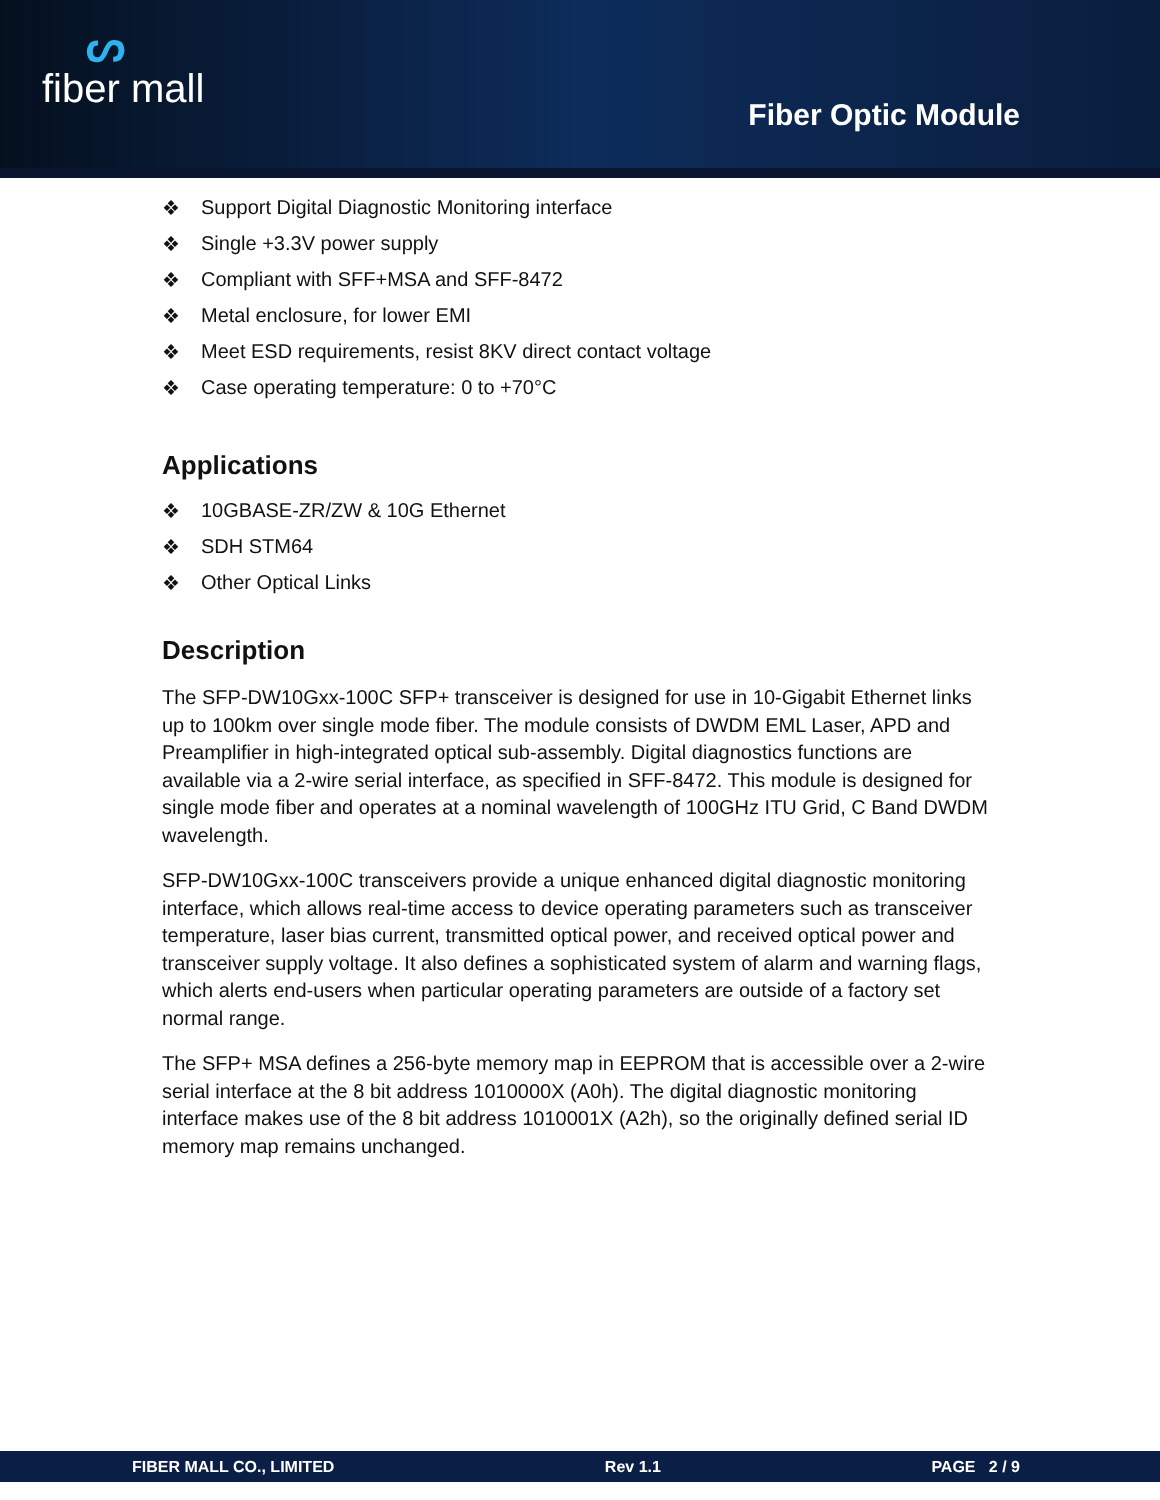ᔕ
fiber mall
Fiber Optic Module
❖ Support Digital Diagnostic Monitoring interface
❖ Single +3.3V power supply
❖ Compliant with SFF+MSA and SFF-8472
❖ Metal enclosure, for lower EMI
❖ Meet ESD requirements, resist 8KV direct contact voltage
❖ Case operating temperature: 0 to +70°C
Applications
❖ 10GBASE-ZR/ZW & 10G Ethernet
❖ SDH STM64
❖ Other Optical Links
Description
The SFP-DW10Gxx-100C SFP+ transceiver is designed for use in 10-Gigabit Ethernet links up to 100km over single mode fiber. The module consists of DWDM EML Laser, APD and Preamplifier in high-integrated optical sub-assembly. Digital diagnostics functions are available via a 2-wire serial interface, as specified in SFF-8472. This module is designed for single mode fiber and operates at a nominal wavelength of 100GHz ITU Grid, C Band DWDM wavelength.
SFP-DW10Gxx-100C transceivers provide a unique enhanced digital diagnostic monitoring interface, which allows real-time access to device operating parameters such as transceiver temperature, laser bias current, transmitted optical power, and received optical power and transceiver supply voltage. It also defines a sophisticated system of alarm and warning flags, which alerts end-users when particular operating parameters are outside of a factory set normal range.
The SFP+ MSA defines a 256-byte memory map in EEPROM that is accessible over a 2-wire serial interface at the 8 bit address 1010000X (A0h). The digital diagnostic monitoring interface makes use of the 8 bit address 1010001X (A2h), so the originally defined serial ID memory map remains unchanged.
FIBER MALL CO., LIMITED Rev 1.1 PAGE 2 / 9